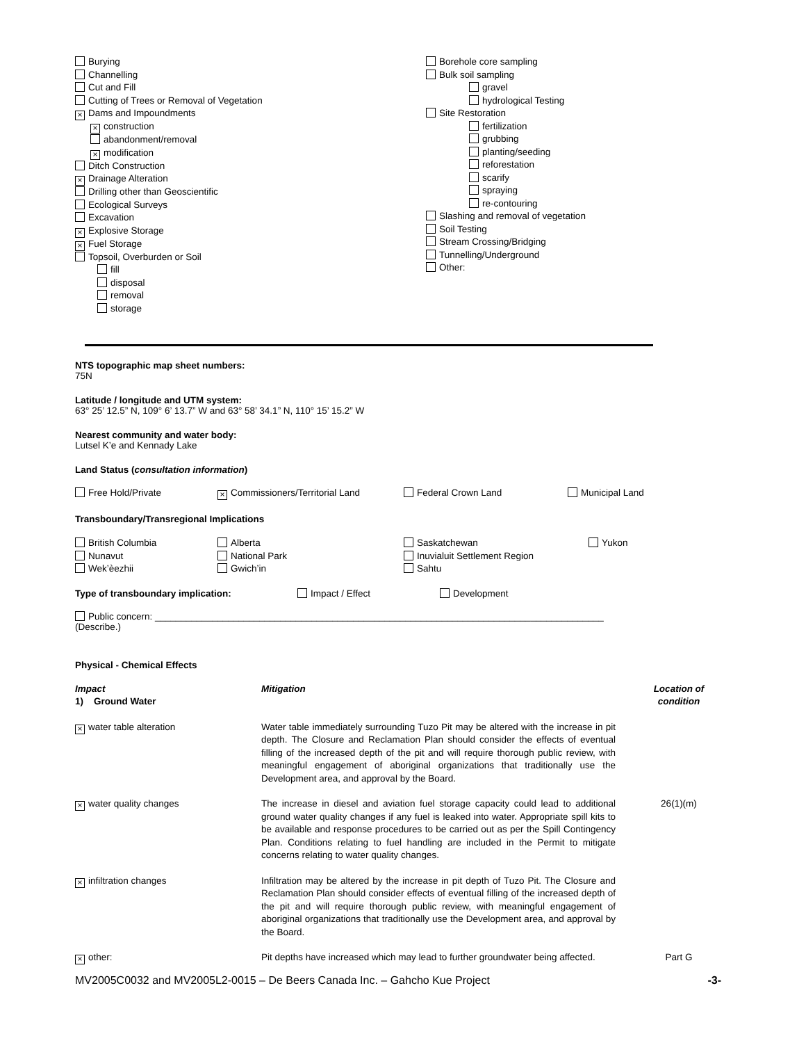Burying
Channelling
Cut and Fill
Cutting of Trees or Removal of Vegetation
× Dams and Impoundments
× construction
abandonment/removal
× modification
Ditch Construction
× Drainage Alteration
Drilling other than Geoscientific
Ecological Surveys
Excavation
× Explosive Storage
× Fuel Storage
Topsoil, Overburden or Soil
fill
disposal
removal
storage
Borehole core sampling
Bulk soil sampling
gravel
hydrological Testing
Site Restoration
fertilization
grubbing
planting/seeding
reforestation
scarify
spraying
re-contouring
Slashing and removal of vegetation
Soil Testing
Stream Crossing/Bridging
Tunnelling/Underground
Other:
NTS topographic map sheet numbers:
75N
Latitude / longitude and UTM system:
63° 25’ 12.5” N, 109° 6’ 13.7” W and 63° 58’ 34.1” N, 110° 15’ 15.2” W
Nearest community and water body:
Lutsel K’e and Kennady Lake
Land Status (consultation information)
| Free Hold/Private | × Commissioners/Territorial Land | Federal Crown Land | Municipal Land |
Transboundary/Transregional Implications
| British Columbia Nunavut Wek’èezhii | Alberta National Park Gwich’in | Saskatchewan Inuvialuit Settlement Region Sahtu | Yukon |
| Type of transboundary implication: | Impact / Effect | Development |
Public concern: ______________________________________________________________________________________
(Describe.)
Physical - Chemical Effects
| Impact 1) Ground Water | Mitigation | Location of condition |
| × water table alteration | Water table immediately surrounding Tuzo Pit may be altered with the increase in pit depth. The Closure and Reclamation Plan should consider the effects of eventual filling of the increased depth of the pit and will require thorough public review, with meaningful engagement of aboriginal organizations that traditionally use the Development area, and approval by the Board. | |
| × water quality changes | The increase in diesel and aviation fuel storage capacity could lead to additional ground water quality changes if any fuel is leaked into water. Appropriate spill kits to be available and response procedures to be carried out as per the Spill Contingency Plan. Conditions relating to fuel handling are included in the Permit to mitigate concerns relating to water quality changes. | 26(1)(m) |
| × infiltration changes | Infiltration may be altered by the increase in pit depth of Tuzo Pit. The Closure and Reclamation Plan should consider effects of eventual filling of the increased depth of the pit and will require thorough public review, with meaningful engagement of aboriginal organizations that traditionally use the Development area, and approval by the Board. | |
| × other: | Pit depths have increased which may lead to further groundwater being affected. | Part G |
MV2005C0032 and MV2005L2-0015 – De Beers Canada Inc. – Gahcho Kue Project -3-